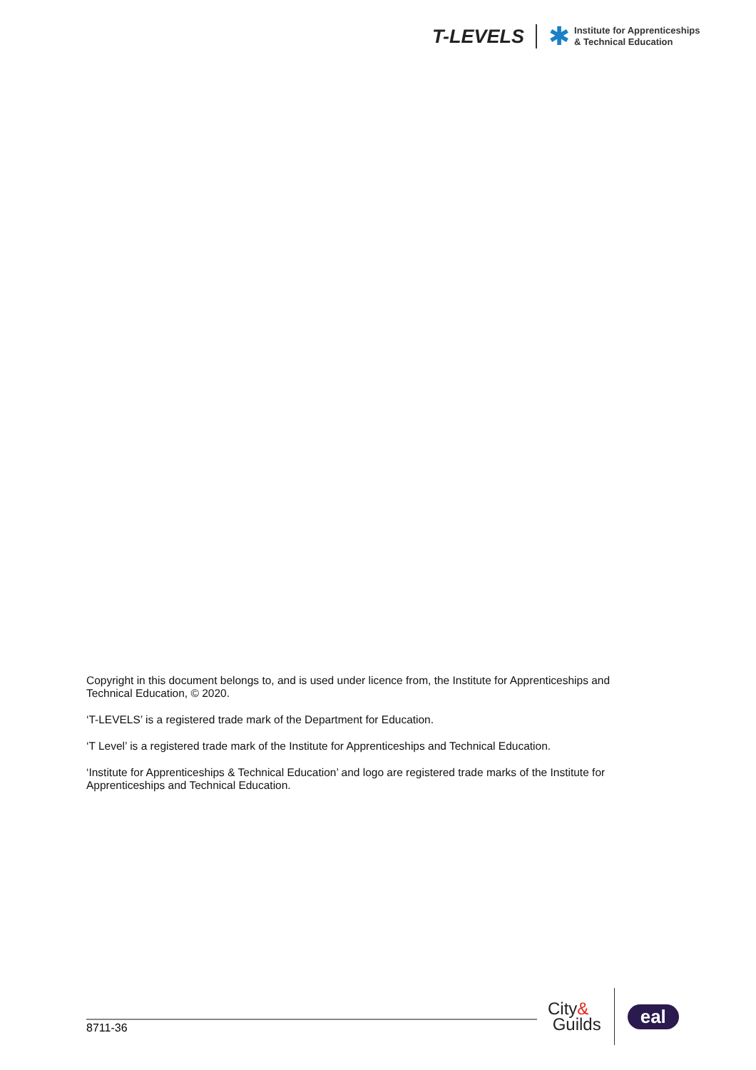T-LEVELS ✱
Institute for Apprenticeships
& Technical Education
Copyright in this document belongs to, and is used under licence from, the Institute for Apprenticeships and Technical Education, © 2020.
‘T-LEVELS’ is a registered trade mark of the Department for Education.
‘T Level’ is a registered trade mark of the Institute for Apprenticeships and Technical Education.
‘Institute for Apprenticeships & Technical Education’ and logo are registered trade marks of the Institute for Apprenticeships and Technical Education.
8711-36
City&
Guilds
eal